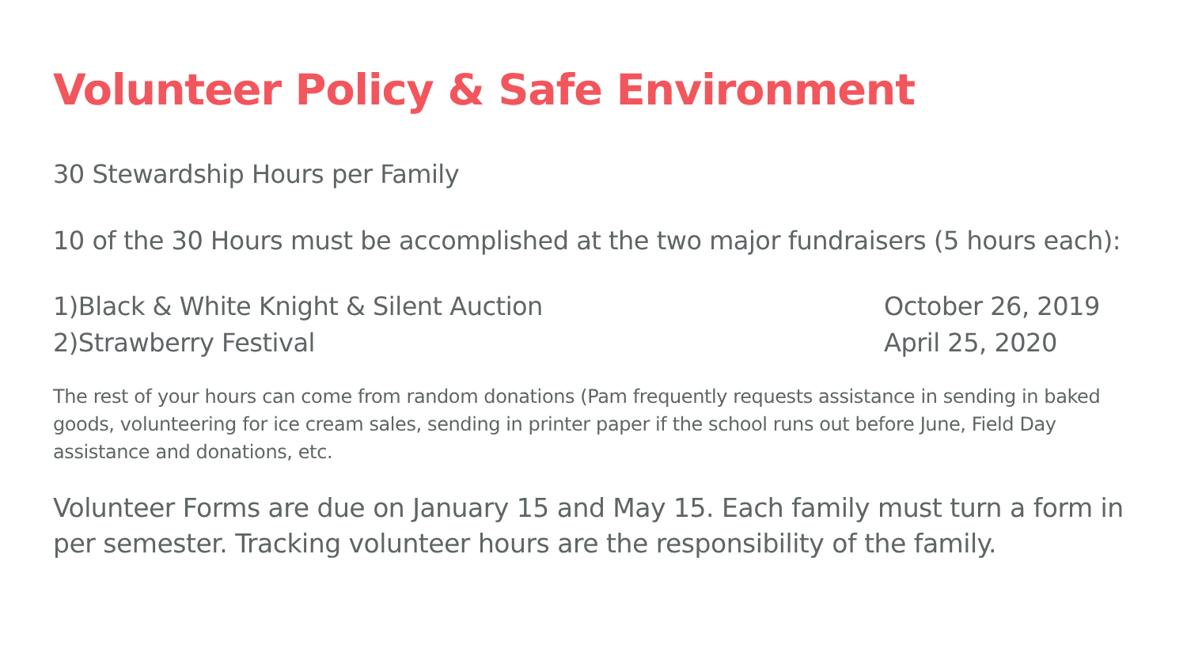Volunteer Policy & Safe Environment
30 Stewardship Hours per Family
10 of the 30 Hours must be accomplished at the two major fundraisers (5 hours each):
1)Black & White Knight & Silent Auction October 26, 2019
2)Strawberry Festival April 25, 2020
The rest of your hours can come from random donations (Pam frequently requests assistance in sending in baked goods, volunteering for ice cream sales, sending in printer paper if the school runs out before June, Field Day assistance and donations, etc.
Volunteer Forms are due on January 15 and May 15. Each family must turn a form in per semester. Tracking volunteer hours are the responsibility of the family.